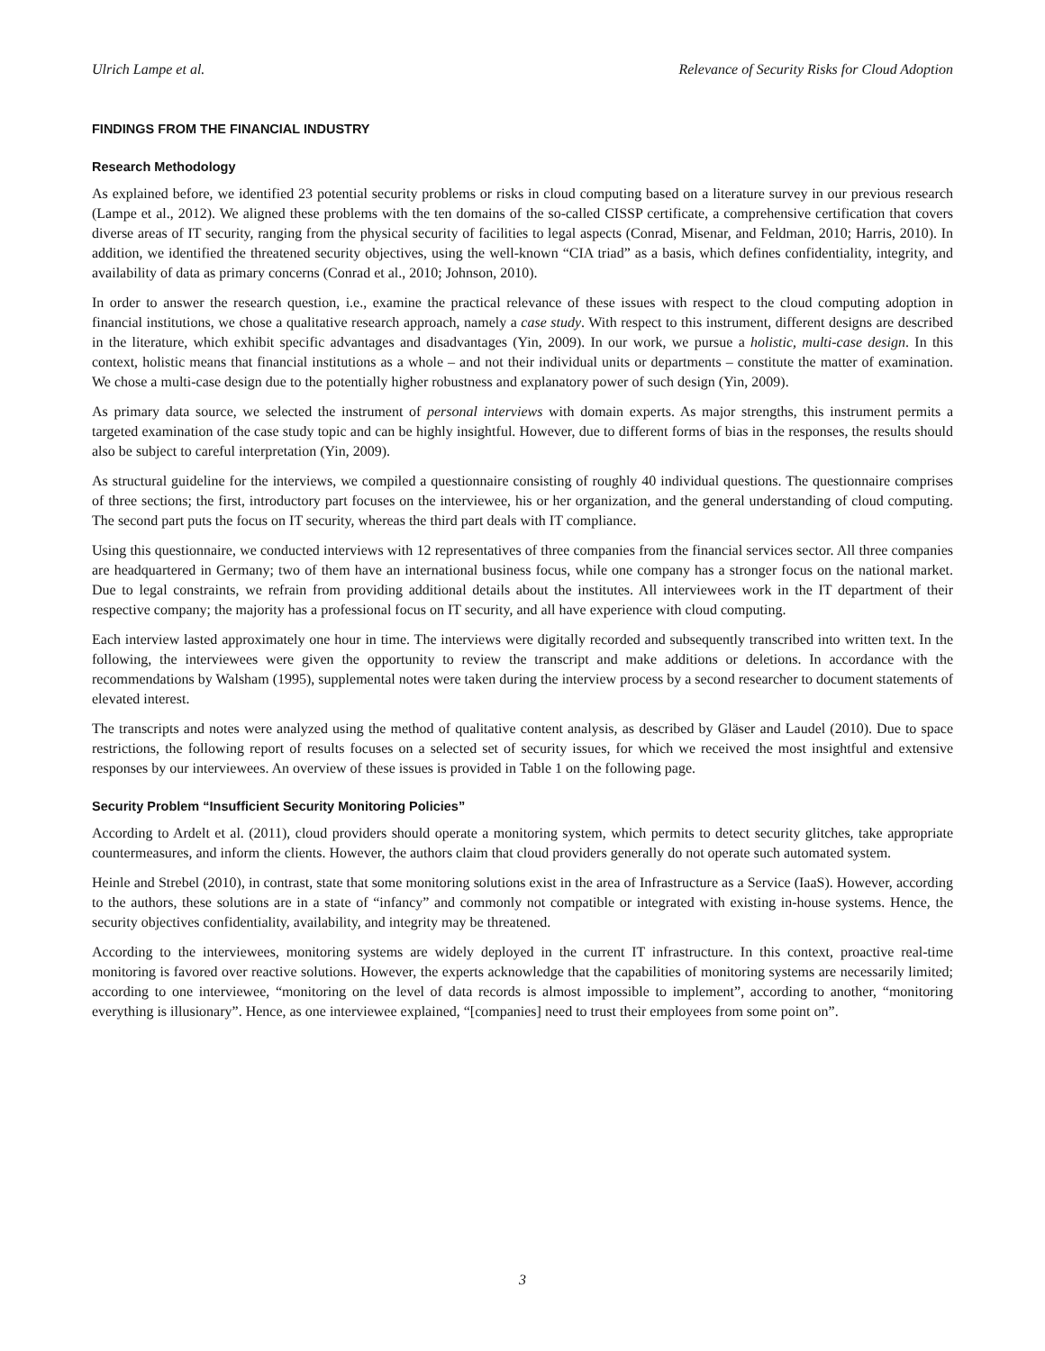Ulrich Lampe et al. Relevance of Security Risks for Cloud Adoption
FINDINGS FROM THE FINANCIAL INDUSTRY
Research Methodology
As explained before, we identified 23 potential security problems or risks in cloud computing based on a literature survey in our previous research (Lampe et al., 2012). We aligned these problems with the ten domains of the so-called CISSP certificate, a comprehensive certification that covers diverse areas of IT security, ranging from the physical security of facilities to legal aspects (Conrad, Misenar, and Feldman, 2010; Harris, 2010). In addition, we identified the threatened security objectives, using the well-known “CIA triad” as a basis, which defines confidentiality, integrity, and availability of data as primary concerns (Conrad et al., 2010; Johnson, 2010).
In order to answer the research question, i.e., examine the practical relevance of these issues with respect to the cloud computing adoption in financial institutions, we chose a qualitative research approach, namely a case study. With respect to this instrument, different designs are described in the literature, which exhibit specific advantages and disadvantages (Yin, 2009). In our work, we pursue a holistic, multi-case design. In this context, holistic means that financial institutions as a whole – and not their individual units or departments – constitute the matter of examination. We chose a multi-case design due to the potentially higher robustness and explanatory power of such design (Yin, 2009).
As primary data source, we selected the instrument of personal interviews with domain experts. As major strengths, this instrument permits a targeted examination of the case study topic and can be highly insightful. However, due to different forms of bias in the responses, the results should also be subject to careful interpretation (Yin, 2009).
As structural guideline for the interviews, we compiled a questionnaire consisting of roughly 40 individual questions. The questionnaire comprises of three sections; the first, introductory part focuses on the interviewee, his or her organization, and the general understanding of cloud computing. The second part puts the focus on IT security, whereas the third part deals with IT compliance.
Using this questionnaire, we conducted interviews with 12 representatives of three companies from the financial services sector. All three companies are headquartered in Germany; two of them have an international business focus, while one company has a stronger focus on the national market. Due to legal constraints, we refrain from providing additional details about the institutes. All interviewees work in the IT department of their respective company; the majority has a professional focus on IT security, and all have experience with cloud computing.
Each interview lasted approximately one hour in time. The interviews were digitally recorded and subsequently transcribed into written text. In the following, the interviewees were given the opportunity to review the transcript and make additions or deletions. In accordance with the recommendations by Walsham (1995), supplemental notes were taken during the interview process by a second researcher to document statements of elevated interest.
The transcripts and notes were analyzed using the method of qualitative content analysis, as described by Gläser and Laudel (2010). Due to space restrictions, the following report of results focuses on a selected set of security issues, for which we received the most insightful and extensive responses by our interviewees. An overview of these issues is provided in Table 1 on the following page.
Security Problem “Insufficient Security Monitoring Policies”
According to Ardelt et al. (2011), cloud providers should operate a monitoring system, which permits to detect security glitches, take appropriate countermeasures, and inform the clients. However, the authors claim that cloud providers generally do not operate such automated system.
Heinle and Strebel (2010), in contrast, state that some monitoring solutions exist in the area of Infrastructure as a Service (IaaS). However, according to the authors, these solutions are in a state of “infancy” and commonly not compatible or integrated with existing in-house systems. Hence, the security objectives confidentiality, availability, and integrity may be threatened.
According to the interviewees, monitoring systems are widely deployed in the current IT infrastructure. In this context, proactive real-time monitoring is favored over reactive solutions. However, the experts acknowledge that the capabilities of monitoring systems are necessarily limited; according to one interviewee, “monitoring on the level of data records is almost impossible to implement”, according to another, “monitoring everything is illusionary”. Hence, as one interviewee explained, “[companies] need to trust their employees from some point on”.
3